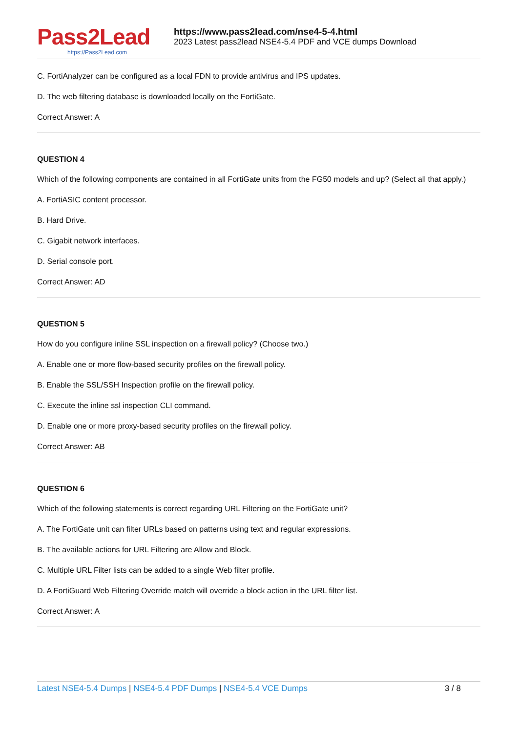Pass2Lead
https://Pass2Lead.com
https://www.pass2lead.com/nse4-5-4.html
2023 Latest pass2lead NSE4-5.4 PDF and VCE dumps Download
C. FortiAnalyzer can be configured as a local FDN to provide antivirus and IPS updates.
D. The web filtering database is downloaded locally on the FortiGate.
Correct Answer: A
QUESTION 4
Which of the following components are contained in all FortiGate units from the FG50 models and up? (Select all that apply.)
A. FortiASIC content processor.
B. Hard Drive.
C. Gigabit network interfaces.
D. Serial console port.
Correct Answer: AD
QUESTION 5
How do you configure inline SSL inspection on a firewall policy? (Choose two.)
A. Enable one or more flow-based security profiles on the firewall policy.
B. Enable the SSL/SSH Inspection profile on the firewall policy.
C. Execute the inline ssl inspection CLI command.
D. Enable one or more proxy-based security profiles on the firewall policy.
Correct Answer: AB
QUESTION 6
Which of the following statements is correct regarding URL Filtering on the FortiGate unit?
A. The FortiGate unit can filter URLs based on patterns using text and regular expressions.
B. The available actions for URL Filtering are Allow and Block.
C. Multiple URL Filter lists can be added to a single Web filter profile.
D. A FortiGuard Web Filtering Override match will override a block action in the URL filter list.
Correct Answer: A
Latest NSE4-5.4 Dumps | NSE4-5.4 PDF Dumps | NSE4-5.4 VCE Dumps
3 / 8